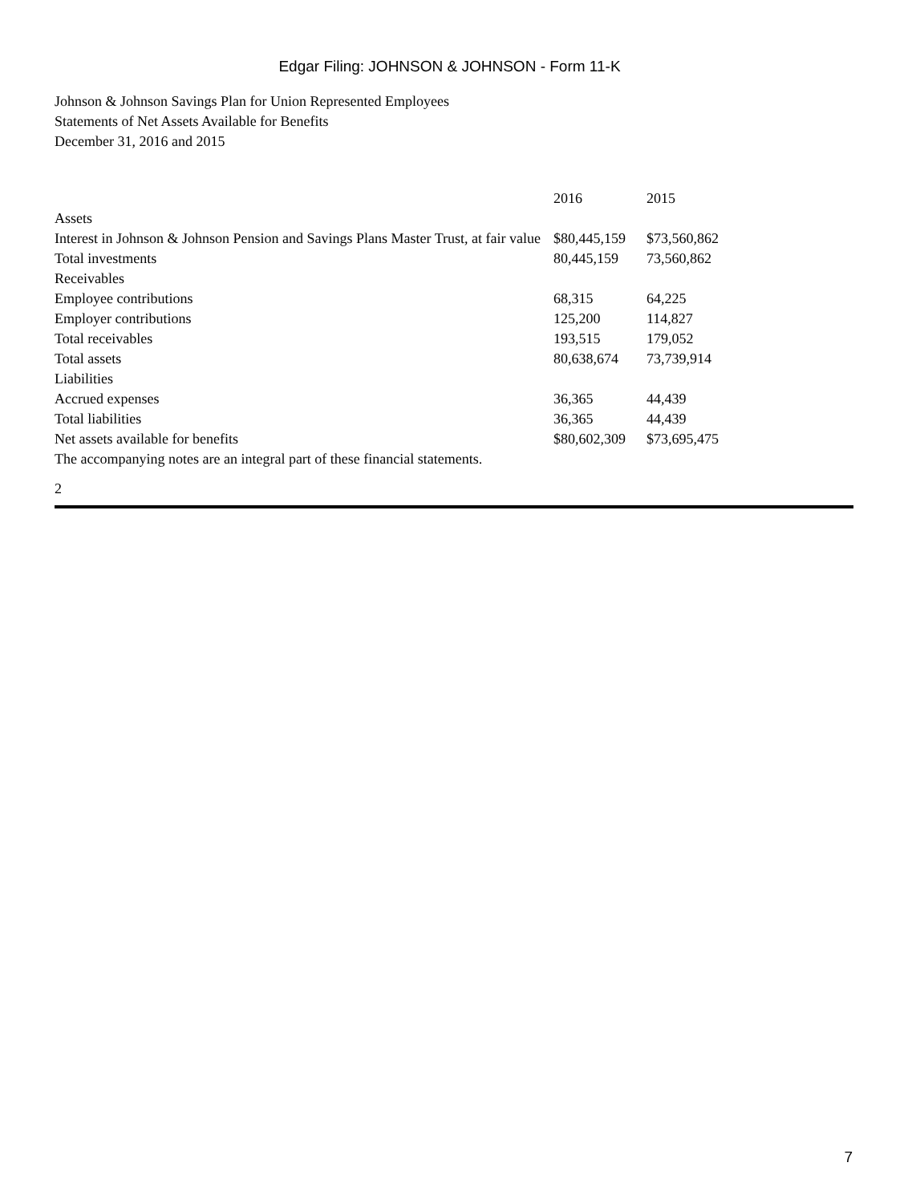Edgar Filing: JOHNSON & JOHNSON - Form 11-K
Johnson & Johnson Savings Plan for Union Represented Employees
Statements of Net Assets Available for Benefits
December 31, 2016 and 2015
| | 2016 | 2015 |
| Assets | | |
| Interest in Johnson & Johnson Pension and Savings Plans Master Trust, at fair value | $80,445,159 | $73,560,862 |
| Total investments | 80,445,159 | 73,560,862 |
| Receivables | | |
| Employee contributions | 68,315 | 64,225 |
| Employer contributions | 125,200 | 114,827 |
| Total receivables | 193,515 | 179,052 |
| Total assets | 80,638,674 | 73,739,914 |
| Liabilities | | |
| Accrued expenses | 36,365 | 44,439 |
| Total liabilities | 36,365 | 44,439 |
| Net assets available for benefits | $80,602,309 | $73,695,475 |
The accompanying notes are an integral part of these financial statements.
2
7